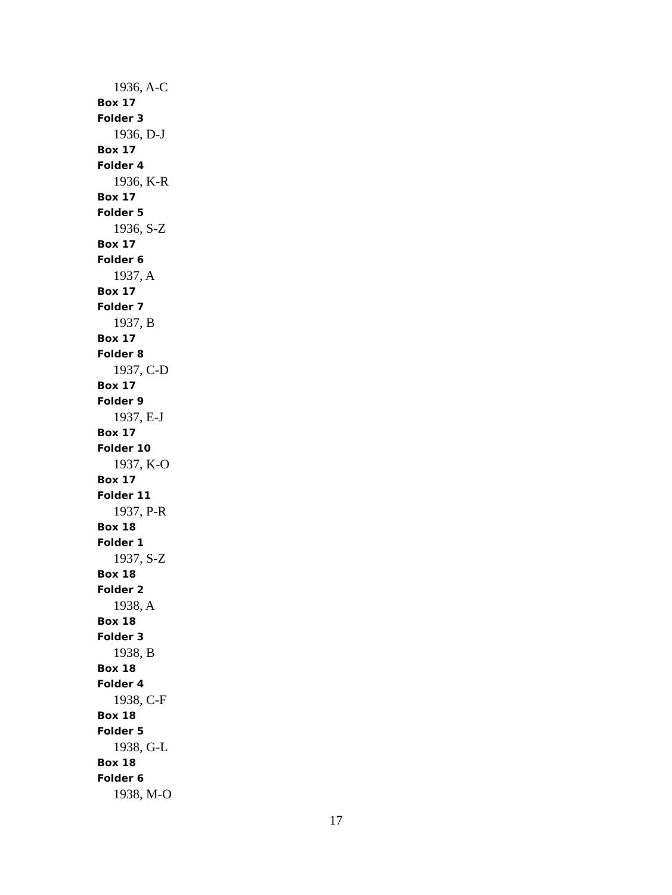1936, A-C
Box 17
Folder 3
1936, D-J
Box 17
Folder 4
1936, K-R
Box 17
Folder 5
1936, S-Z
Box 17
Folder 6
1937, A
Box 17
Folder 7
1937, B
Box 17
Folder 8
1937, C-D
Box 17
Folder 9
1937, E-J
Box 17
Folder 10
1937, K-O
Box 17
Folder 11
1937, P-R
Box 18
Folder 1
1937, S-Z
Box 18
Folder 2
1938, A
Box 18
Folder 3
1938, B
Box 18
Folder 4
1938, C-F
Box 18
Folder 5
1938, G-L
Box 18
Folder 6
1938, M-O
17